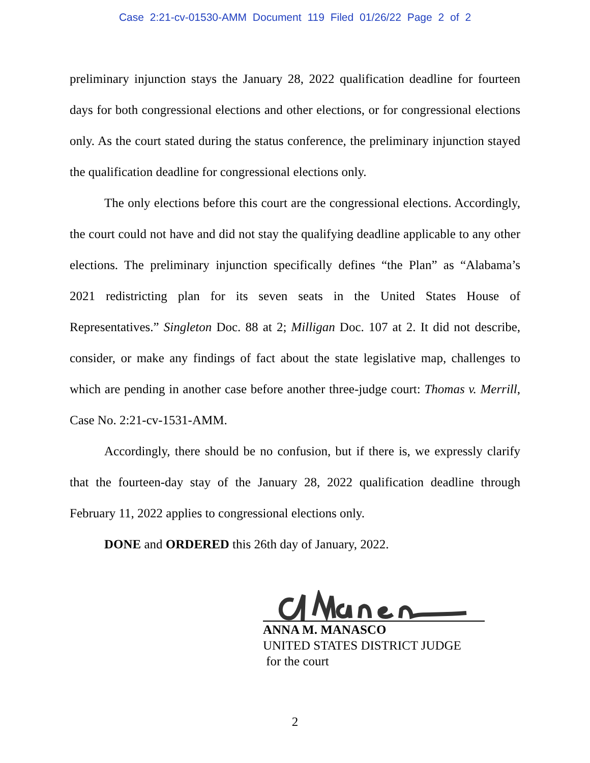Case 2:21-cv-01530-AMM Document 119 Filed 01/26/22 Page 2 of 2
preliminary injunction stays the January 28, 2022 qualification deadline for fourteen days for both congressional elections and other elections, or for congressional elections only. As the court stated during the status conference, the preliminary injunction stayed the qualification deadline for congressional elections only.
The only elections before this court are the congressional elections. Accordingly, the court could not have and did not stay the qualifying deadline applicable to any other elections. The preliminary injunction specifically defines “the Plan” as “Alabama’s 2021 redistricting plan for its seven seats in the United States House of Representatives.” Singleton Doc. 88 at 2; Milligan Doc. 107 at 2. It did not describe, consider, or make any findings of fact about the state legislative map, challenges to which are pending in another case before another three-judge court: Thomas v. Merrill, Case No. 2:21-cv-1531-AMM.
Accordingly, there should be no confusion, but if there is, we expressly clarify that the fourteen-day stay of the January 28, 2022 qualification deadline through February 11, 2022 applies to congressional elections only.
DONE and ORDERED this 26th day of January, 2022.
ANNA M. MANASCO
UNITED STATES DISTRICT JUDGE
for the court
2